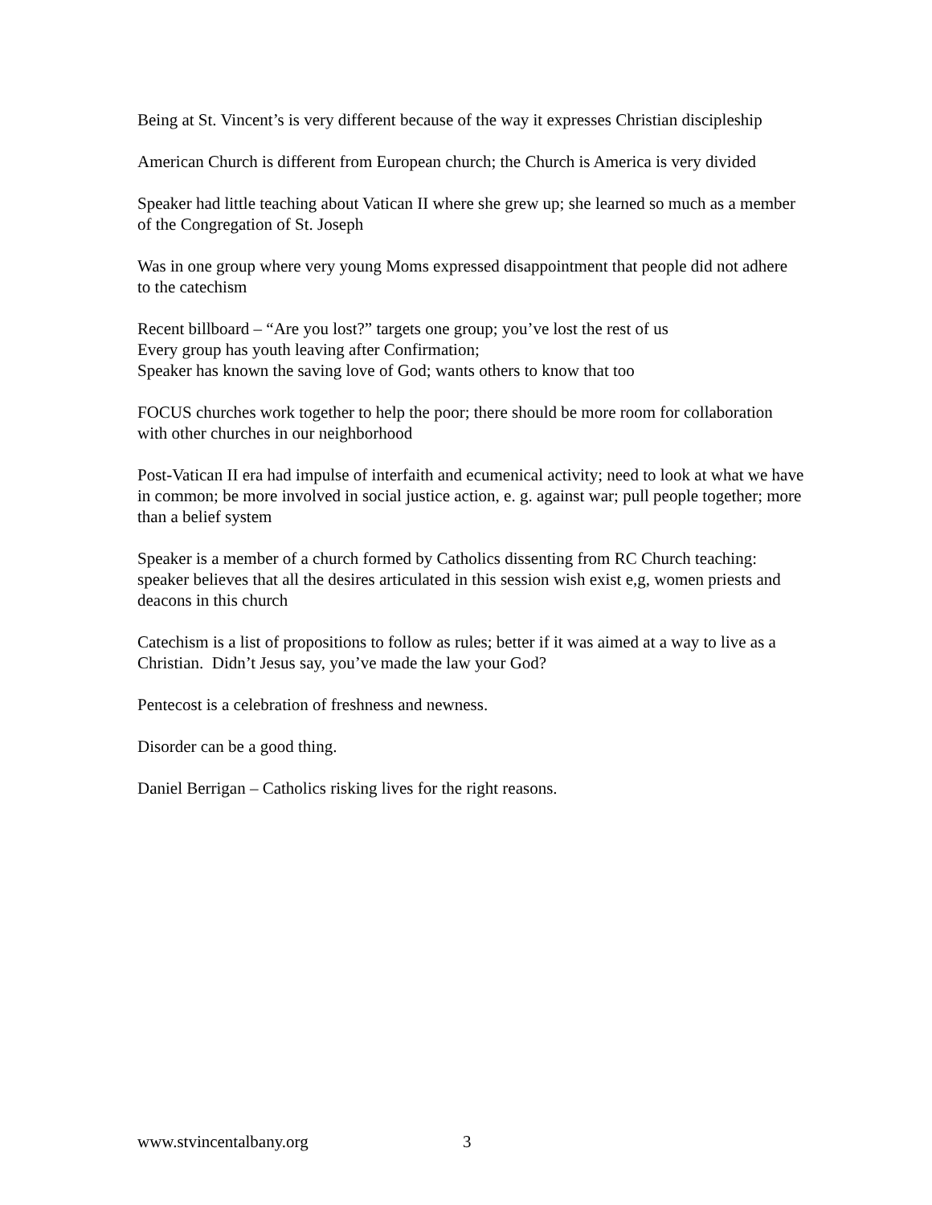Being at St. Vincent’s is very different because of the way it expresses Christian discipleship
American Church is different from European church; the Church is America is very divided
Speaker had little teaching about Vatican II where she grew up; she learned so much as a member of the Congregation of St. Joseph
Was in one group where very young Moms expressed disappointment that people did not adhere to the catechism
Recent billboard – “Are you lost?” targets one group; you’ve lost the rest of us
Every group has youth leaving after Confirmation;
Speaker has known the saving love of God; wants others to know that too
FOCUS churches work together to help the poor; there should be more room for collaboration with other churches in our neighborhood
Post-Vatican II era had impulse of interfaith and ecumenical activity; need to look at what we have in common; be more involved in social justice action, e. g. against war; pull people together; more than a belief system
Speaker is a member of a church formed by Catholics dissenting from RC Church teaching: speaker believes that all the desires articulated in this session wish exist e,g, women priests and deacons in this church
Catechism is a list of propositions to follow as rules; better if it was aimed at a way to live as a Christian. Didn’t Jesus say, you’ve made the law your God?
Pentecost is a celebration of freshness and newness.
Disorder can be a good thing.
Daniel Berrigan – Catholics risking lives for the right reasons.
www.stvincentalbany.org 3